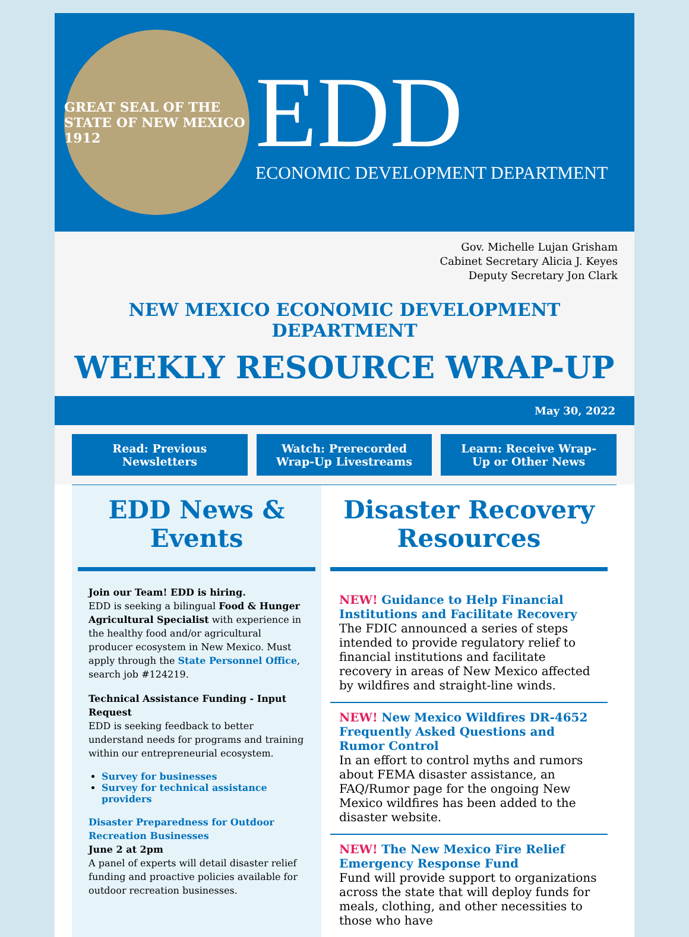GREAT SEAL OF THE STATE OF NEW MEXICO
1912
EDD
ECONOMIC DEVELOPMENT DEPARTMENT
Gov. Michelle Lujan Grisham
Cabinet Secretary Alicia J. Keyes
Deputy Secretary Jon Clark
NEW MEXICO ECONOMIC DEVELOPMENT DEPARTMENT
WEEKLY RESOURCE WRAP-UP
May 30, 2022
Read: Previous Newsletters Watch: Prerecorded Wrap-Up Livestreams
Learn: Receive Wrap-Up or Other News
EDD News & Events
Join our Team! EDD is hiring.
EDD is seeking a bilingual Food & Hunger Agricultural Specialist with experience in the healthy food and/or agricultural producer ecosystem in New Mexico. Must apply through the State Personnel Office, search job #124219.
Technical Assistance Funding - Input Request
EDD is seeking feedback to better understand needs for programs and training within our entrepreneurial ecosystem.
Survey for businesses
Survey for technical assistance providers
Disaster Preparedness for Outdoor Recreation Businesses
June 2 at 2pm
A panel of experts will detail disaster relief funding and proactive policies available for outdoor recreation businesses.
Disaster Recovery Resources
NEW! Guidance to Help Financial Institutions and Facilitate Recovery
The FDIC announced a series of steps intended to provide regulatory relief to financial institutions and facilitate recovery in areas of New Mexico affected by wildfires and straight-line winds.
NEW! New Mexico Wildfires DR-4652 Frequently Asked Questions and Rumor Control
In an effort to control myths and rumors about FEMA disaster assistance, an FAQ/Rumor page for the ongoing New Mexico wildfires has been added to the disaster website.
NEW! The New Mexico Fire Relief Emergency Response Fund
Fund will provide support to organizations across the state that will deploy funds for meals, clothing, and other necessities to those who have